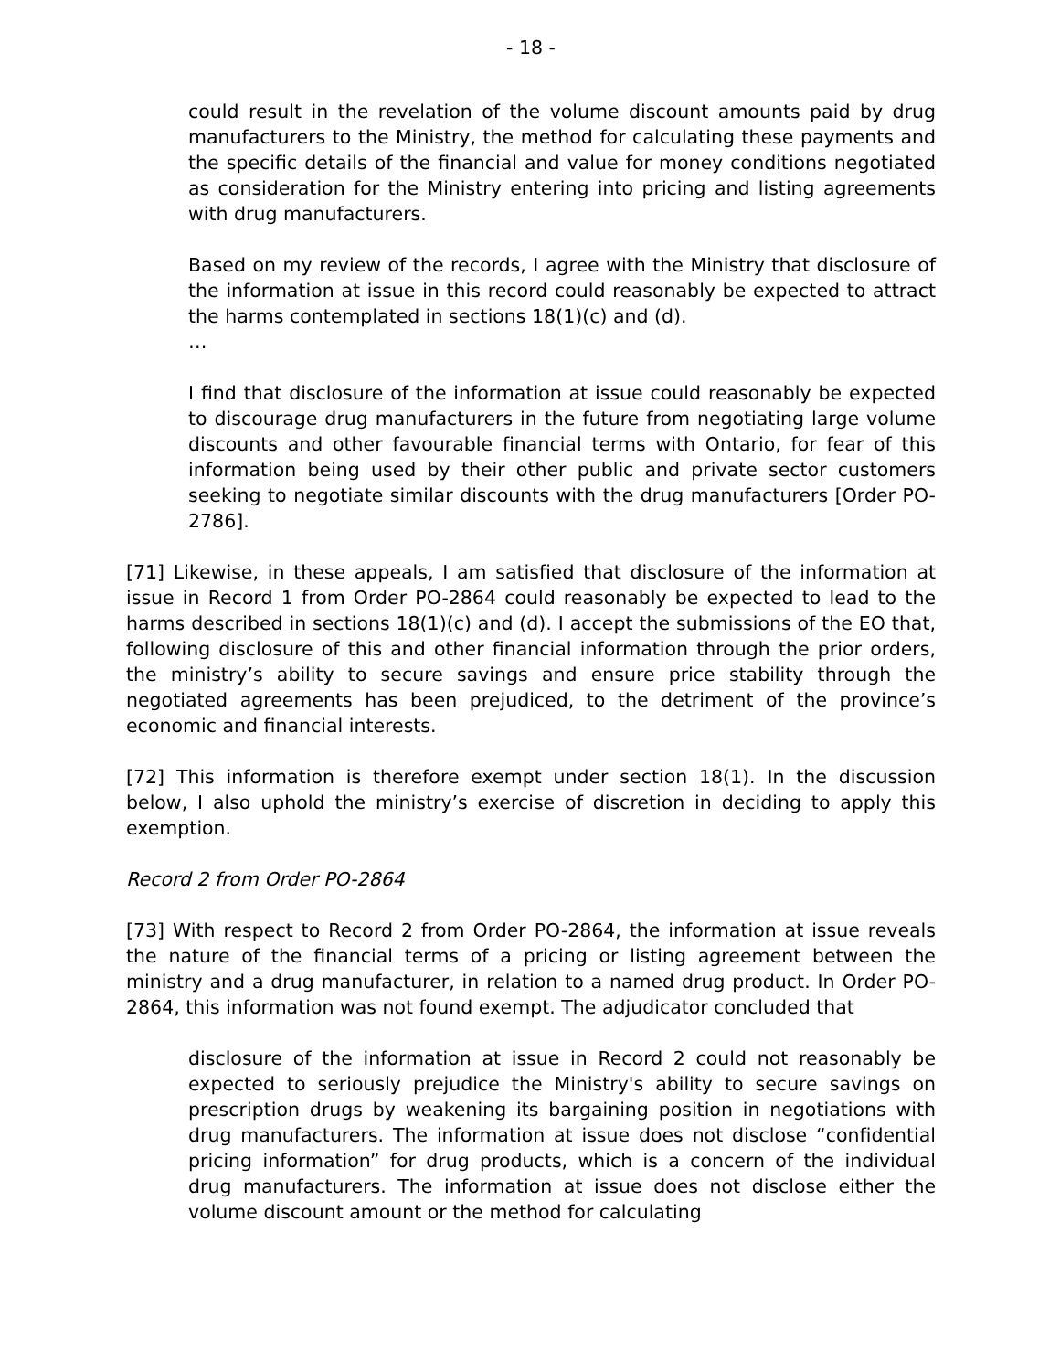- 18 -
could result in the revelation of the volume discount amounts paid by drug manufacturers to the Ministry, the method for calculating these payments and the specific details of the financial and value for money conditions negotiated as consideration for the Ministry entering into pricing and listing agreements with drug manufacturers.
Based on my review of the records, I agree with the Ministry that disclosure of the information at issue in this record could reasonably be expected to attract the harms contemplated in sections 18(1)(c) and (d).
…
I find that disclosure of the information at issue could reasonably be expected to discourage drug manufacturers in the future from negotiating large volume discounts and other favourable financial terms with Ontario, for fear of this information being used by their other public and private sector customers seeking to negotiate similar discounts with the drug manufacturers [Order PO-2786].
[71] Likewise, in these appeals, I am satisfied that disclosure of the information at issue in Record 1 from Order PO-2864 could reasonably be expected to lead to the harms described in sections 18(1)(c) and (d). I accept the submissions of the EO that, following disclosure of this and other financial information through the prior orders, the ministry’s ability to secure savings and ensure price stability through the negotiated agreements has been prejudiced, to the detriment of the province’s economic and financial interests.
[72] This information is therefore exempt under section 18(1). In the discussion below, I also uphold the ministry’s exercise of discretion in deciding to apply this exemption.
Record 2 from Order PO-2864
[73] With respect to Record 2 from Order PO-2864, the information at issue reveals the nature of the financial terms of a pricing or listing agreement between the ministry and a drug manufacturer, in relation to a named drug product. In Order PO-2864, this information was not found exempt. The adjudicator concluded that
disclosure of the information at issue in Record 2 could not reasonably be expected to seriously prejudice the Ministry's ability to secure savings on prescription drugs by weakening its bargaining position in negotiations with drug manufacturers. The information at issue does not disclose “confidential pricing information” for drug products, which is a concern of the individual drug manufacturers. The information at issue does not disclose either the volume discount amount or the method for calculating